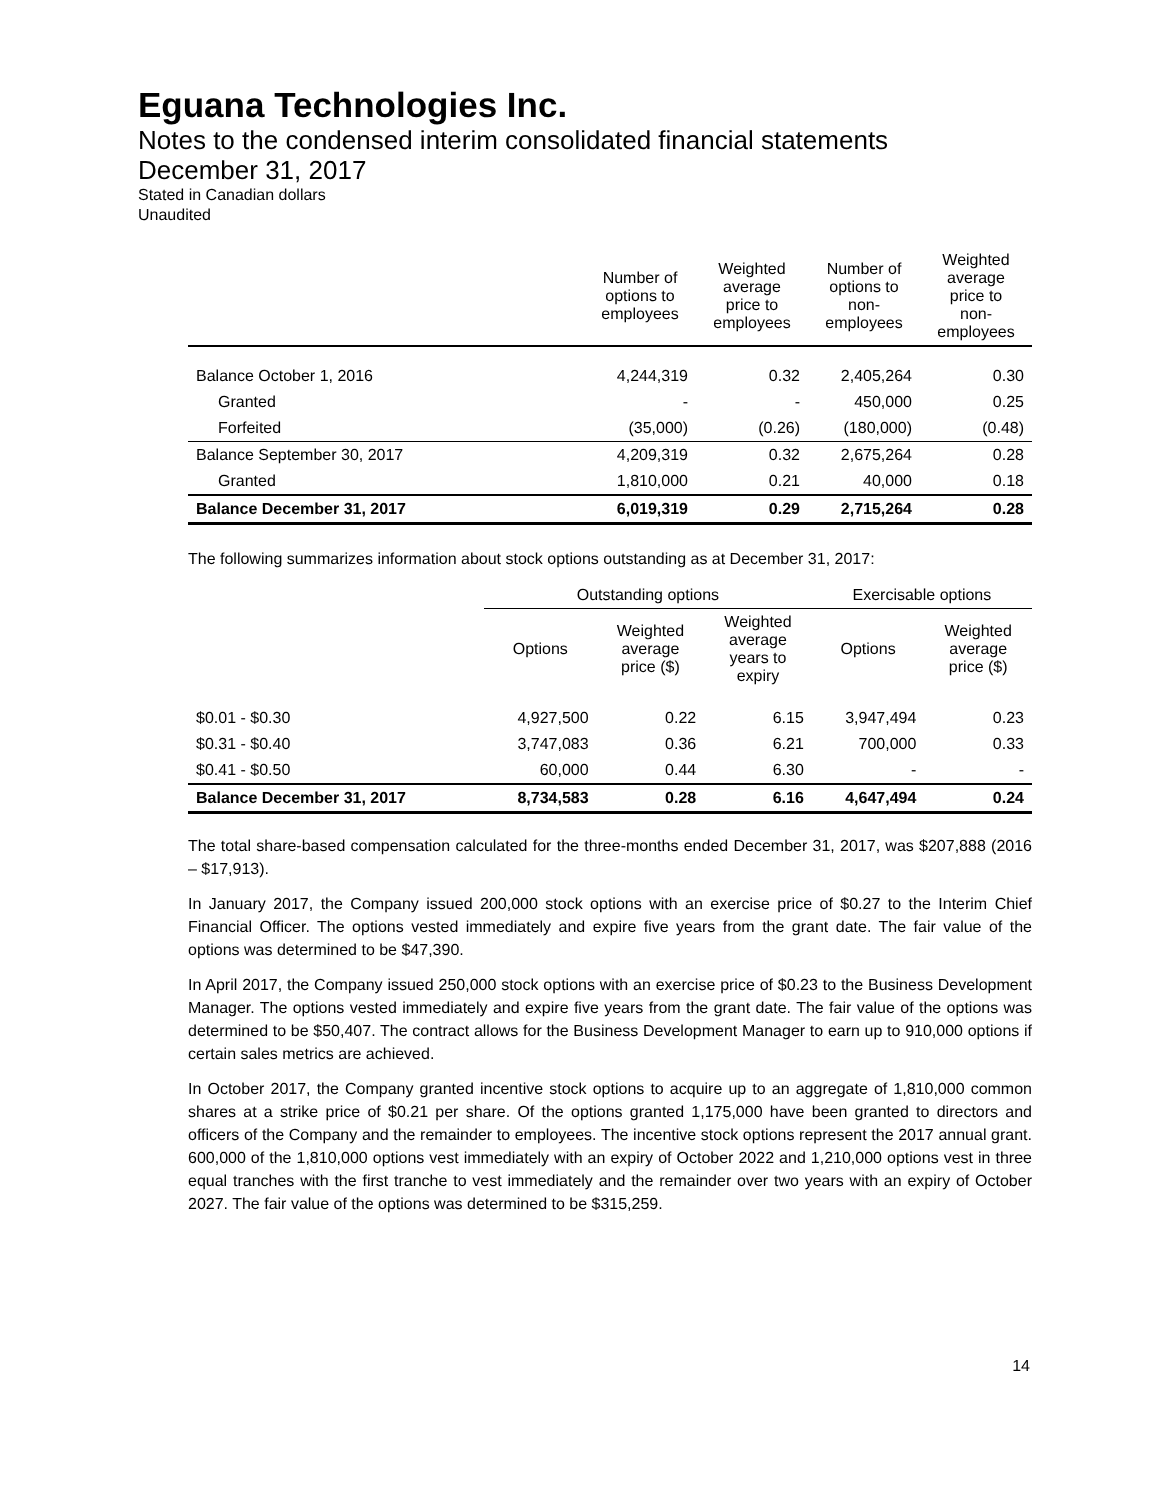Eguana Technologies Inc.
Notes to the condensed interim consolidated financial statements
December 31, 2017
Stated in Canadian dollars
Unaudited
| | Number of options to employees | Weighted average price to employees | Number of options to non- employees | Weighted average price to non- employees |
| --- | --- | --- | --- | --- |
| Balance October 1, 2016 | 4,244,319 | 0.32 | 2,405,264 | 0.30 |
| Granted | - | - | 450,000 | 0.25 |
| Forfeited | (35,000) | (0.26) | (180,000) | (0.48) |
| Balance September 30, 2017 | 4,209,319 | 0.32 | 2,675,264 | 0.28 |
| Granted | 1,810,000 | 0.21 | 40,000 | 0.18 |
| Balance December 31, 2017 | 6,019,319 | 0.29 | 2,715,264 | 0.28 |
The following summarizes information about stock options outstanding as at December 31, 2017:
| | Outstanding options | | | Exercisable options | |
| --- | --- | --- | --- | --- | --- |
| | Options | Weighted average price ($) | Weighted average years to expiry | Options | Weighted average price ($) |
| $0.01 - $0.30 | 4,927,500 | 0.22 | 6.15 | 3,947,494 | 0.23 |
| $0.31 - $0.40 | 3,747,083 | 0.36 | 6.21 | 700,000 | 0.33 |
| $0.41 - $0.50 | 60,000 | 0.44 | 6.30 | - | - |
| Balance December 31, 2017 | 8,734,583 | 0.28 | 6.16 | 4,647,494 | 0.24 |
The total share-based compensation calculated for the three-months ended December 31, 2017, was $207,888 (2016 – $17,913).
In January 2017, the Company issued 200,000 stock options with an exercise price of $0.27 to the Interim Chief Financial Officer. The options vested immediately and expire five years from the grant date. The fair value of the options was determined to be $47,390.
In April 2017, the Company issued 250,000 stock options with an exercise price of $0.23 to the Business Development Manager. The options vested immediately and expire five years from the grant date. The fair value of the options was determined to be $50,407. The contract allows for the Business Development Manager to earn up to 910,000 options if certain sales metrics are achieved.
In October 2017, the Company granted incentive stock options to acquire up to an aggregate of 1,810,000 common shares at a strike price of $0.21 per share. Of the options granted 1,175,000 have been granted to directors and officers of the Company and the remainder to employees. The incentive stock options represent the 2017 annual grant. 600,000 of the 1,810,000 options vest immediately with an expiry of October 2022 and 1,210,000 options vest in three equal tranches with the first tranche to vest immediately and the remainder over two years with an expiry of October 2027. The fair value of the options was determined to be $315,259.
14